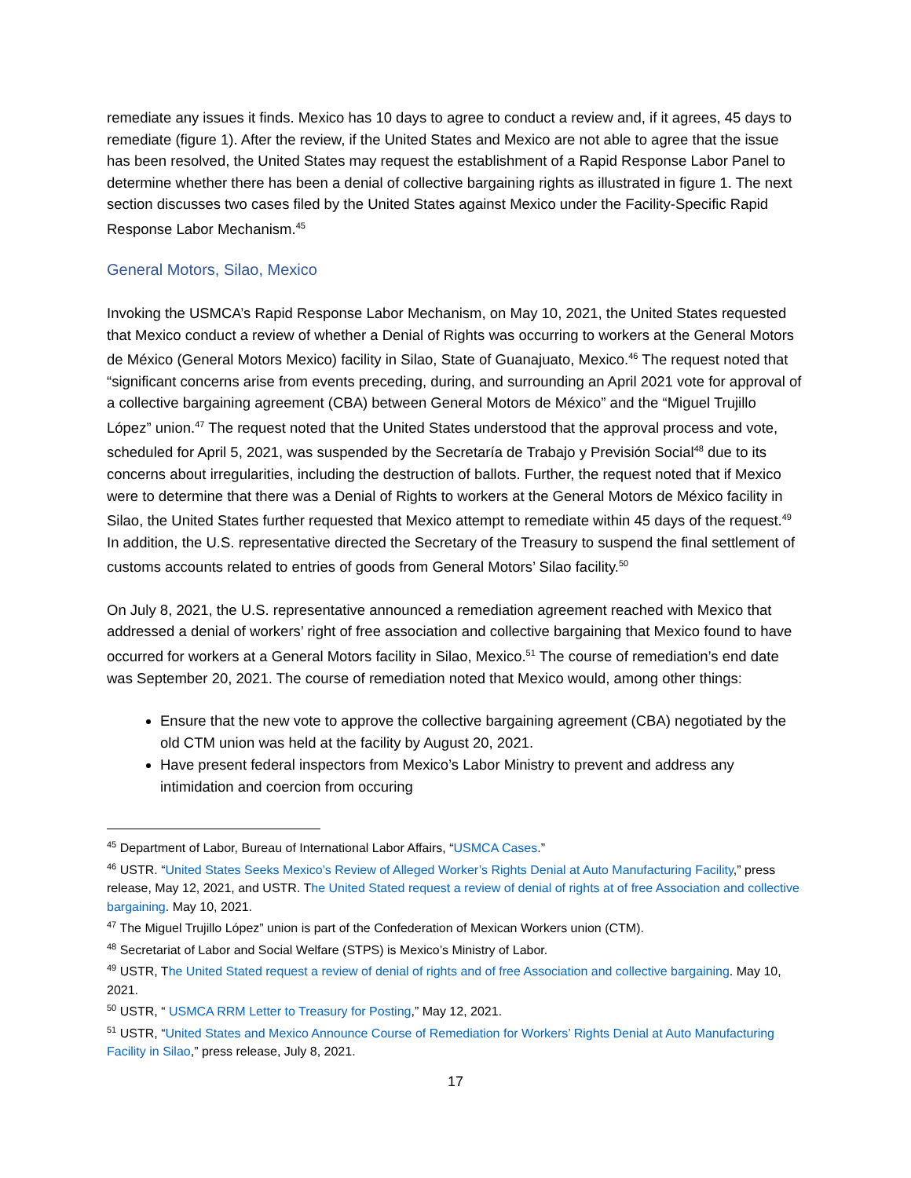remediate any issues it finds. Mexico has 10 days to agree to conduct a review and, if it agrees, 45 days to remediate (figure 1). After the review, if the United States and Mexico are not able to agree that the issue has been resolved, the United States may request the establishment of a Rapid Response Labor Panel to determine whether there has been a denial of collective bargaining rights as illustrated in figure 1. The next section discusses two cases filed by the United States against Mexico under the Facility-Specific Rapid Response Labor Mechanism.<sup>45</sup>
General Motors, Silao, Mexico
Invoking the USMCA’s Rapid Response Labor Mechanism, on May 10, 2021, the United States requested that Mexico conduct a review of whether a Denial of Rights was occurring to workers at the General Motors de México (General Motors Mexico) facility in Silao, State of Guanajuato, Mexico.<sup>46</sup> The request noted that “significant concerns arise from events preceding, during, and surrounding an April 2021 vote for approval of a collective bargaining agreement (CBA) between General Motors de México” and the “Miguel Trujillo López” union.<sup>47</sup> The request noted that the United States understood that the approval process and vote, scheduled for April 5, 2021, was suspended by the Secretaría de Trabajo y Previsión Social<sup>48</sup> due to its concerns about irregularities, including the destruction of ballots. Further, the request noted that if Mexico were to determine that there was a Denial of Rights to workers at the General Motors de México facility in Silao, the United States further requested that Mexico attempt to remediate within 45 days of the request.<sup>49</sup> In addition, the U.S. representative directed the Secretary of the Treasury to suspend the final settlement of customs accounts related to entries of goods from General Motors’ Silao facility.<sup>50</sup>
On July 8, 2021, the U.S. representative announced a remediation agreement reached with Mexico that addressed a denial of workers’ right of free association and collective bargaining that Mexico found to have occurred for workers at a General Motors facility in Silao, Mexico.<sup>51</sup> The course of remediation’s end date was September 20, 2021. The course of remediation noted that Mexico would, among other things:
Ensure that the new vote to approve the collective bargaining agreement (CBA) negotiated by the old CTM union was held at the facility by August 20, 2021.
Have present federal inspectors from Mexico’s Labor Ministry to prevent and address any intimidation and coercion from occuring
<sup>45</sup> Department of Labor, Bureau of International Labor Affairs, “USMCA Cases.”
<sup>46</sup> USTR. “United States Seeks Mexico’s Review of Alleged Worker’s Rights Denial at Auto Manufacturing Facility,” press release, May 12, 2021, and USTR. The United Stated request a review of denial of rights at of free Association and collective bargaining. May 10, 2021.
<sup>47</sup> The Miguel Trujillo López” union is part of the Confederation of Mexican Workers union (CTM).
<sup>48</sup> Secretariat of Labor and Social Welfare (STPS) is Mexico’s Ministry of Labor.
<sup>49</sup> USTR, The United Stated request a review of denial of rights and of free Association and collective bargaining. May 10, 2021.
<sup>50</sup> USTR, “ USMCA RRM Letter to Treasury for Posting,” May 12, 2021.
<sup>51</sup> USTR, “United States and Mexico Announce Course of Remediation for Workers’ Rights Denial at Auto Manufacturing Facility in Silao,” press release, July 8, 2021.
17